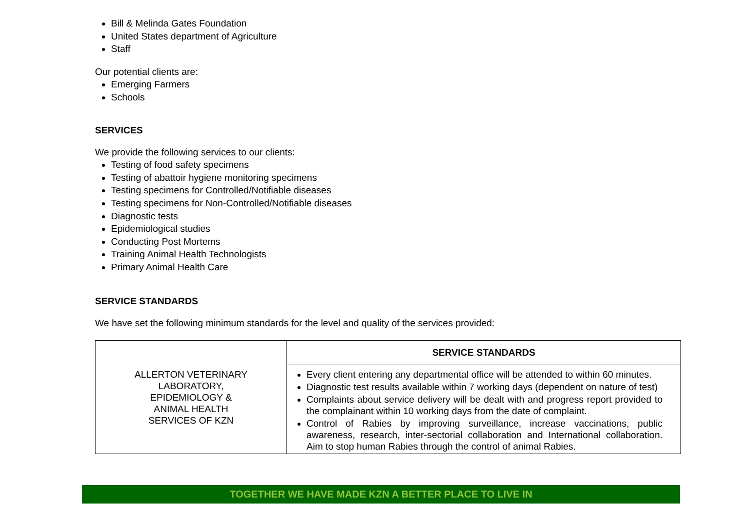Bill & Melinda Gates Foundation
United States department of Agriculture
Staff
Our potential clients are:
Emerging Farmers
Schools
SERVICES
We provide the following services to our clients:
Testing of food safety specimens
Testing of abattoir hygiene monitoring specimens
Testing specimens for Controlled/Notifiable diseases
Testing specimens for Non-Controlled/Notifiable diseases
Diagnostic tests
Epidemiological studies
Conducting Post Mortems
Training Animal Health Technologists
Primary Animal Health Care
SERVICE STANDARDS
We have set the following minimum standards for the level and quality of the services provided:
| ALLERTON VETERINARY LABORATORY, EPIDEMIOLOGY & ANIMAL HEALTH SERVICES OF KZN | SERVICE STANDARDS |
| | Every client entering any departmental office will be attended to within 60 minutes. Diagnostic test results available within 7 working days (dependent on nature of test) Complaints about service delivery will be dealt with and progress report provided to the complainant within 10 working days from the date of complaint. Control of Rabies by improving surveillance, increase vaccinations, public awareness, research, inter-sectorial collaboration and International collaboration. Aim to stop human Rabies through the control of animal Rabies. |
TOGETHER WE HAVE MADE KZN A BETTER PLACE TO LIVE IN